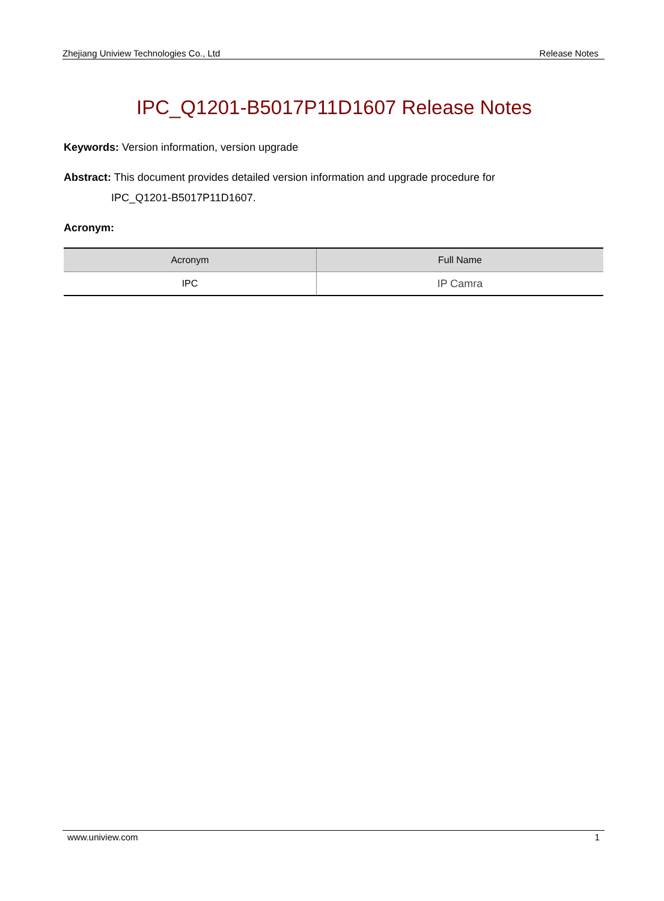Zhejiang Uniview Technologies Co., Ltd Release Notes
IPC_Q1201-B5017P11D1607 Release Notes
Keywords: Version information, version upgrade
Abstract: This document provides detailed version information and upgrade procedure for
IPC_Q1201-B5017P11D1607.
Acronym:
| Acronym | Full Name |
| --- | --- |
| IPC | IP Camra |
www.uniview.com 1